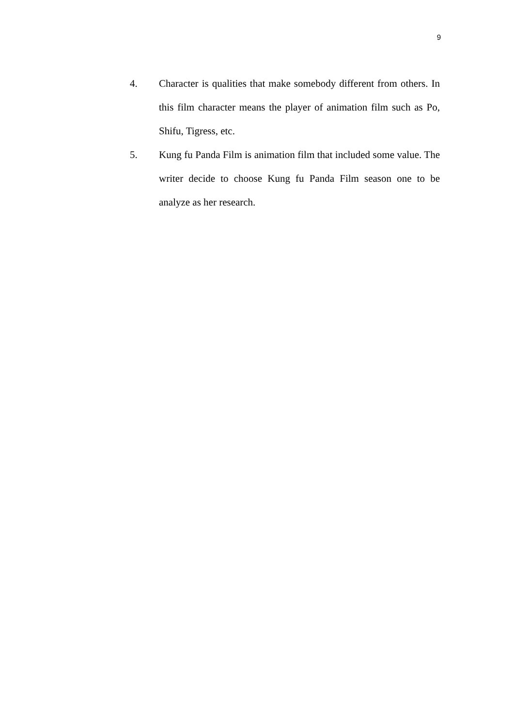9
4. Character is qualities that make somebody different from others. In this film character means the player of animation film such as Po, Shifu, Tigress, etc.
5. Kung fu Panda Film is animation film that included some value. The writer decide to choose Kung fu Panda Film season one to be analyze as her research.